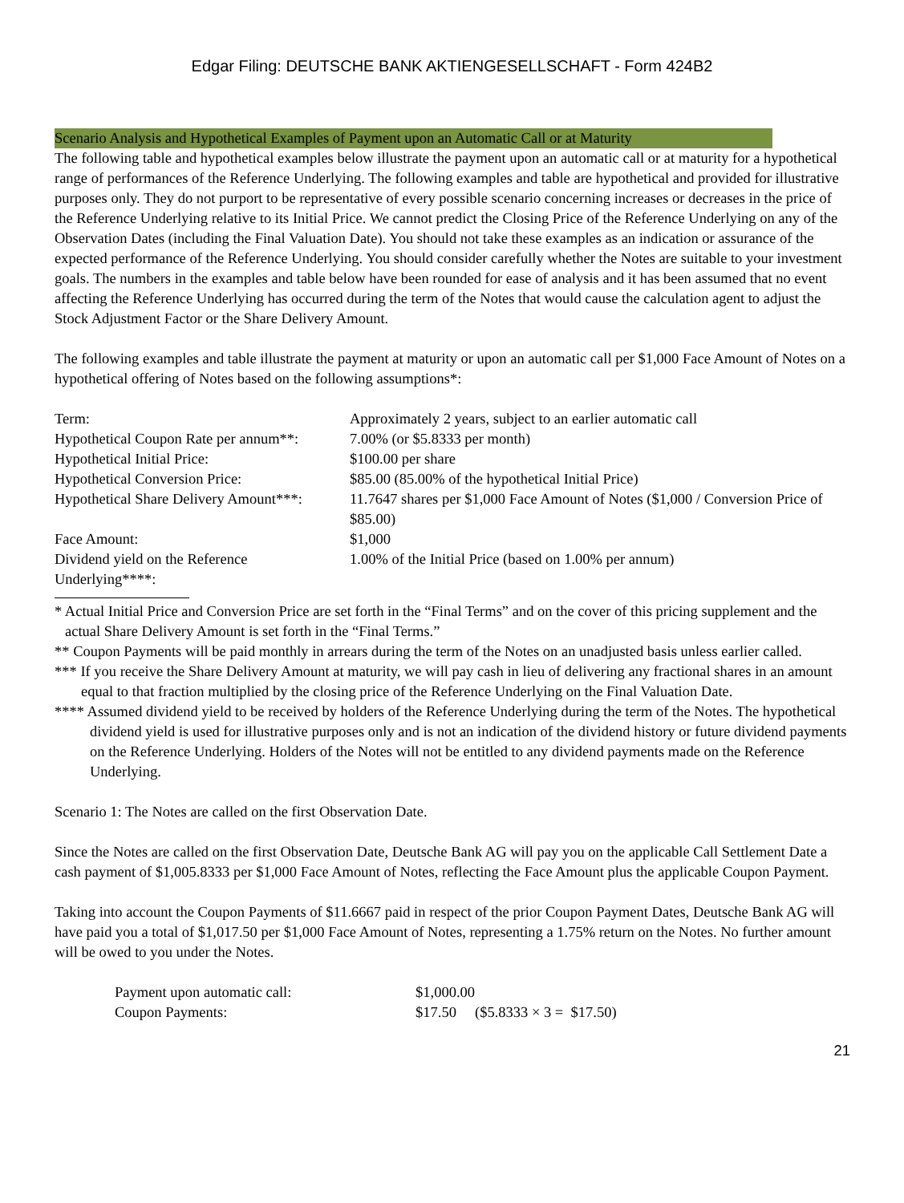Edgar Filing: DEUTSCHE BANK AKTIENGESELLSCHAFT - Form 424B2
Scenario Analysis and Hypothetical Examples of Payment upon an Automatic Call or at Maturity
The following table and hypothetical examples below illustrate the payment upon an automatic call or at maturity for a hypothetical range of performances of the Reference Underlying. The following examples and table are hypothetical and provided for illustrative purposes only. They do not purport to be representative of every possible scenario concerning increases or decreases in the price of the Reference Underlying relative to its Initial Price. We cannot predict the Closing Price of the Reference Underlying on any of the Observation Dates (including the Final Valuation Date). You should not take these examples as an indication or assurance of the expected performance of the Reference Underlying. You should consider carefully whether the Notes are suitable to your investment goals. The numbers in the examples and table below have been rounded for ease of analysis and it has been assumed that no event affecting the Reference Underlying has occurred during the term of the Notes that would cause the calculation agent to adjust the Stock Adjustment Factor or the Share Delivery Amount.
The following examples and table illustrate the payment at maturity or upon an automatic call per $1,000 Face Amount of Notes on a hypothetical offering of Notes based on the following assumptions*:
| Term: | Approximately 2 years, subject to an earlier automatic call |
| Hypothetical Coupon Rate per annum**: | 7.00% (or $5.8333 per month) |
| Hypothetical Initial Price: | $100.00 per share |
| Hypothetical Conversion Price: | $85.00 (85.00% of the hypothetical Initial Price) |
| Hypothetical Share Delivery Amount***: | 11.7647 shares per $1,000 Face Amount of Notes ($1,000 / Conversion Price of $85.00) |
| Face Amount: | $1,000 |
| Dividend yield on the Reference Underlying****: | 1.00% of the Initial Price (based on 1.00% per annum) |
* Actual Initial Price and Conversion Price are set forth in the “Final Terms” and on the cover of this pricing supplement and the actual Share Delivery Amount is set forth in the “Final Terms.”
** Coupon Payments will be paid monthly in arrears during the term of the Notes on an unadjusted basis unless earlier called.
*** If you receive the Share Delivery Amount at maturity, we will pay cash in lieu of delivering any fractional shares in an amount equal to that fraction multiplied by the closing price of the Reference Underlying on the Final Valuation Date.
**** Assumed dividend yield to be received by holders of the Reference Underlying during the term of the Notes. The hypothetical dividend yield is used for illustrative purposes only and is not an indication of the dividend history or future dividend payments on the Reference Underlying. Holders of the Notes will not be entitled to any dividend payments made on the Reference Underlying.
Scenario 1: The Notes are called on the first Observation Date.
Since the Notes are called on the first Observation Date, Deutsche Bank AG will pay you on the applicable Call Settlement Date a cash payment of $1,005.8333 per $1,000 Face Amount of Notes, reflecting the Face Amount plus the applicable Coupon Payment.
Taking into account the Coupon Payments of $11.6667 paid in respect of the prior Coupon Payment Dates, Deutsche Bank AG will have paid you a total of $1,017.50 per $1,000 Face Amount of Notes, representing a 1.75% return on the Notes. No further amount will be owed to you under the Notes.
| Payment upon automatic call: | $1,000.00 |
| Coupon Payments: | $17.50 ($5.8333 × 3 = $17.50) |
21